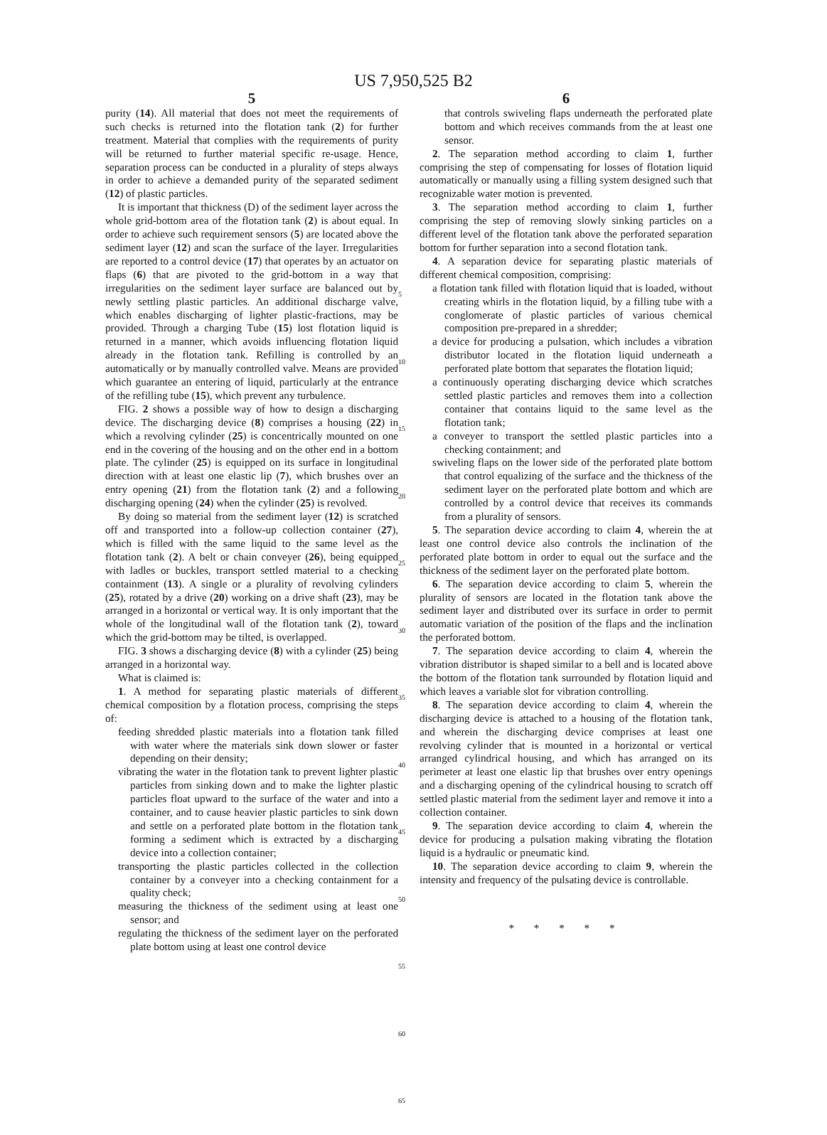US 7,950,525 B2
5
purity (14). All material that does not meet the requirements of such checks is returned into the flotation tank (2) for further treatment. Material that complies with the requirements of purity will be returned to further material specific re-usage. Hence, separation process can be conducted in a plurality of steps always in order to achieve a demanded purity of the separated sediment (12) of plastic particles.
It is important that thickness (D) of the sediment layer across the whole grid-bottom area of the flotation tank (2) is about equal. In order to achieve such requirement sensors (5) are located above the sediment layer (12) and scan the surface of the layer. Irregularities are reported to a control device (17) that operates by an actuator on flaps (6) that are pivoted to the grid-bottom in a way that irregularities on the sediment layer surface are balanced out by newly settling plastic particles. An additional discharge valve, which enables discharging of lighter plastic-fractions, may be provided. Through a charging Tube (15) lost flotation liquid is returned in a manner, which avoids influencing flotation liquid already in the flotation tank. Refilling is controlled by an automatically or by manually controlled valve. Means are provided which guarantee an entering of liquid, particularly at the entrance of the refilling tube (15), which prevent any turbulence.
FIG. 2 shows a possible way of how to design a discharging device. The discharging device (8) comprises a housing (22) in which a revolving cylinder (25) is concentrically mounted on one end in the covering of the housing and on the other end in a bottom plate. The cylinder (25) is equipped on its surface in longitudinal direction with at least one elastic lip (7), which brushes over an entry opening (21) from the flotation tank (2) and a following discharging opening (24) when the cylinder (25) is revolved.
By doing so material from the sediment layer (12) is scratched off and transported into a follow-up collection container (27), which is filled with the same liquid to the same level as the flotation tank (2). A belt or chain conveyer (26), being equipped with ladles or buckles, transport settled material to a checking containment (13). A single or a plurality of revolving cylinders (25), rotated by a drive (20) working on a drive shaft (23), may be arranged in a horizontal or vertical way. It is only important that the whole of the longitudinal wall of the flotation tank (2), toward which the grid-bottom may be tilted, is overlapped.
FIG. 3 shows a discharging device (8) with a cylinder (25) being arranged in a horizontal way.
What is claimed is:
1. A method for separating plastic materials of different chemical composition by a flotation process, comprising the steps of:
feeding shredded plastic materials into a flotation tank filled with water where the materials sink down slower or faster depending on their density;
vibrating the water in the flotation tank to prevent lighter plastic particles from sinking down and to make the lighter plastic particles float upward to the surface of the water and into a container, and to cause heavier plastic particles to sink down and settle on a perforated plate bottom in the flotation tank forming a sediment which is extracted by a discharging device into a collection container;
transporting the plastic particles collected in the collection container by a conveyer into a checking containment for a quality check;
measuring the thickness of the sediment using at least one sensor; and
regulating the thickness of the sediment layer on the perforated plate bottom using at least one control device
5
10
15
20
25
30
35
40
45
50
55
60
65
6
that controls swiveling flaps underneath the perforated plate bottom and which receives commands from the at least one sensor.
2. The separation method according to claim 1, further comprising the step of compensating for losses of flotation liquid automatically or manually using a filling system designed such that recognizable water motion is prevented.
3. The separation method according to claim 1, further comprising the step of removing slowly sinking particles on a different level of the flotation tank above the perforated separation bottom for further separation into a second flotation tank.
4. A separation device for separating plastic materials of different chemical composition, comprising:
a flotation tank filled with flotation liquid that is loaded, without creating whirls in the flotation liquid, by a filling tube with a conglomerate of plastic particles of various chemical composition pre-prepared in a shredder;
a device for producing a pulsation, which includes a vibration distributor located in the flotation liquid underneath a perforated plate bottom that separates the flotation liquid;
a continuously operating discharging device which scratches settled plastic particles and removes them into a collection container that contains liquid to the same level as the flotation tank;
a conveyer to transport the settled plastic particles into a checking containment; and
swiveling flaps on the lower side of the perforated plate bottom that control equalizing of the surface and the thickness of the sediment layer on the perforated plate bottom and which are controlled by a control device that receives its commands from a plurality of sensors.
5. The separation device according to claim 4, wherein the at least one control device also controls the inclination of the perforated plate bottom in order to equal out the surface and the thickness of the sediment layer on the perforated plate bottom.
6. The separation device according to claim 5, wherein the plurality of sensors are located in the flotation tank above the sediment layer and distributed over its surface in order to permit automatic variation of the position of the flaps and the inclination the perforated bottom.
7. The separation device according to claim 4, wherein the vibration distributor is shaped similar to a bell and is located above the bottom of the flotation tank surrounded by flotation liquid and which leaves a variable slot for vibration controlling.
8. The separation device according to claim 4, wherein the discharging device is attached to a housing of the flotation tank, and wherein the discharging device comprises at least one revolving cylinder that is mounted in a horizontal or vertical arranged cylindrical housing, and which has arranged on its perimeter at least one elastic lip that brushes over entry openings and a discharging opening of the cylindrical housing to scratch off settled plastic material from the sediment layer and remove it into a collection container.
9. The separation device according to claim 4, wherein the device for producing a pulsation making vibrating the flotation liquid is a hydraulic or pneumatic kind.
10. The separation device according to claim 9, wherein the intensity and frequency of the pulsating device is controllable.
* * * * *